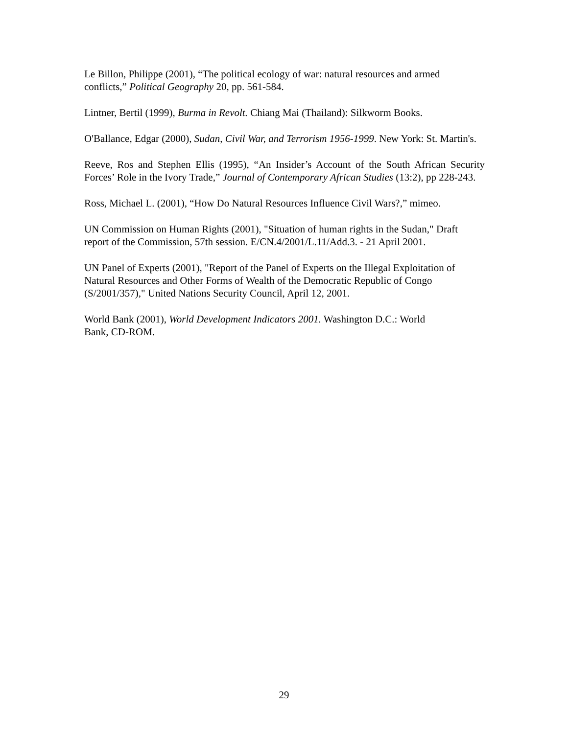Le Billon, Philippe (2001), “The political ecology of war: natural resources and armed
conflicts,” Political Geography 20, pp. 561-584.
Lintner, Bertil (1999), Burma in Revolt. Chiang Mai (Thailand): Silkworm Books.
O'Ballance, Edgar (2000), Sudan, Civil War, and Terrorism 1956-1999. New York: St. Martin's.
Reeve, Ros and Stephen Ellis (1995), “An Insider’s Account of the South African Security Forces’ Role in the Ivory Trade,” Journal of Contemporary African Studies (13:2), pp 228-243.
Ross, Michael L. (2001), “How Do Natural Resources Influence Civil Wars?,” mimeo.
UN Commission on Human Rights (2001), "Situation of human rights in the Sudan," Draft
report of the Commission, 57th session. E/CN.4/2001/L.11/Add.3. - 21 April 2001.
UN Panel of Experts (2001), "Report of the Panel of Experts on the Illegal Exploitation of
Natural Resources and Other Forms of Wealth of the Democratic Republic of Congo
(S/2001/357)," United Nations Security Council, April 12, 2001.
World Bank (2001), World Development Indicators 2001. Washington D.C.: World
Bank, CD-ROM.
29